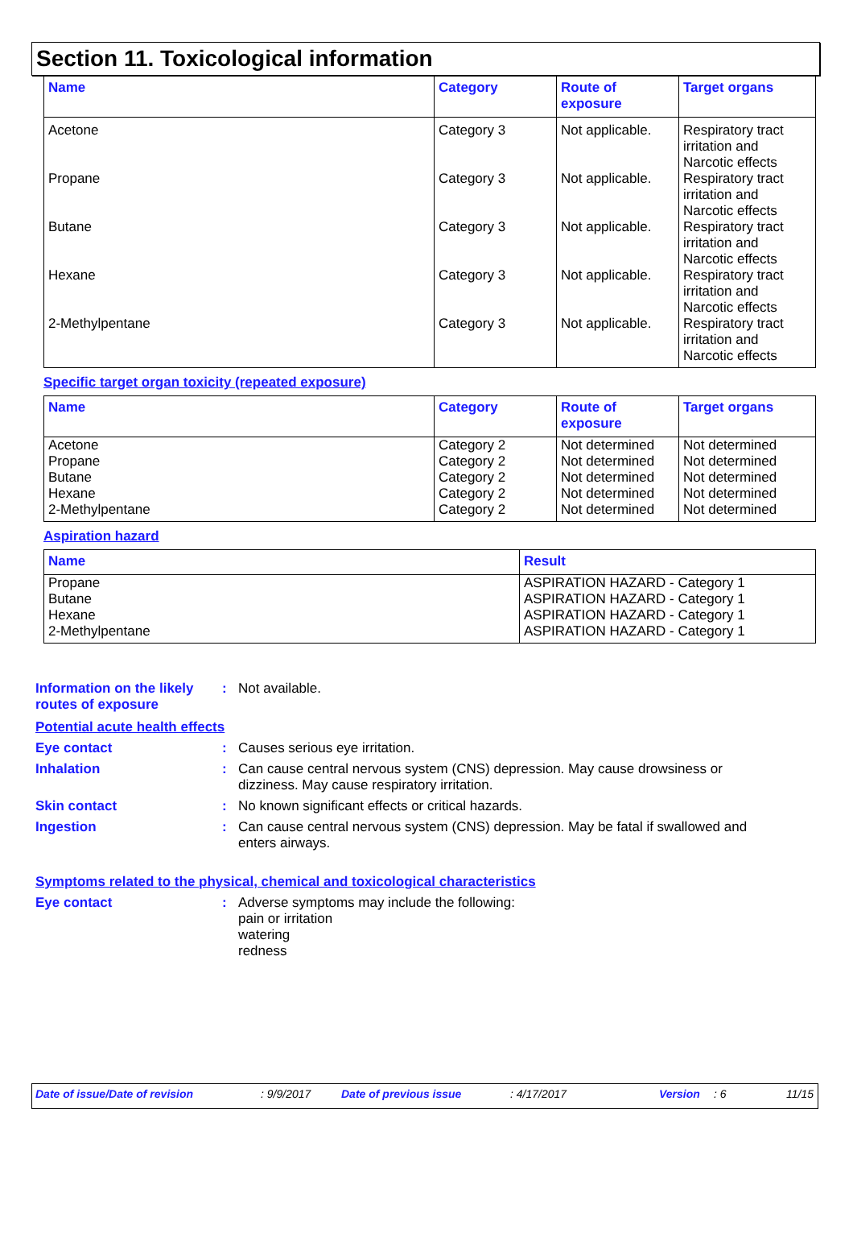Section 11. Toxicological information
| Name | Category | Route of exposure | Target organs |
| --- | --- | --- | --- |
| Acetone | Category 3 | Not applicable. | Respiratory tract irritation and Narcotic effects |
| Propane | Category 3 | Not applicable. | Respiratory tract irritation and Narcotic effects |
| Butane | Category 3 | Not applicable. | Respiratory tract irritation and Narcotic effects |
| Hexane | Category 3 | Not applicable. | Respiratory tract irritation and Narcotic effects |
| 2-Methylpentane | Category 3 | Not applicable. | Respiratory tract irritation and Narcotic effects |
Specific target organ toxicity (repeated exposure)
| Name | Category | Route of exposure | Target organs |
| --- | --- | --- | --- |
| Acetone | Category 2 | Not determined | Not determined |
| Propane | Category 2 | Not determined | Not determined |
| Butane | Category 2 | Not determined | Not determined |
| Hexane | Category 2 | Not determined | Not determined |
| 2-Methylpentane | Category 2 | Not determined | Not determined |
Aspiration hazard
| Name | Result |
| --- | --- |
| Propane | ASPIRATION HAZARD - Category 1 |
| Butane | ASPIRATION HAZARD - Category 1 |
| Hexane | ASPIRATION HAZARD - Category 1 |
| 2-Methylpentane | ASPIRATION HAZARD - Category 1 |
Information on the likely routes of exposure
: Not available.
Potential acute health effects
Eye contact : Causes serious eye irritation.
Inhalation : Can cause central nervous system (CNS) depression. May cause drowsiness or dizziness. May cause respiratory irritation.
Skin contact : No known significant effects or critical hazards.
Ingestion : Can cause central nervous system (CNS) depression. May be fatal if swallowed and enters airways.
Symptoms related to the physical, chemical and toxicological characteristics
Eye contact : Adverse symptoms may include the following:
pain or irritation
watering
redness
Date of issue/Date of revision: 9/9/2017 Date of previous issue: 4/17/2017 Version: 6 11/15